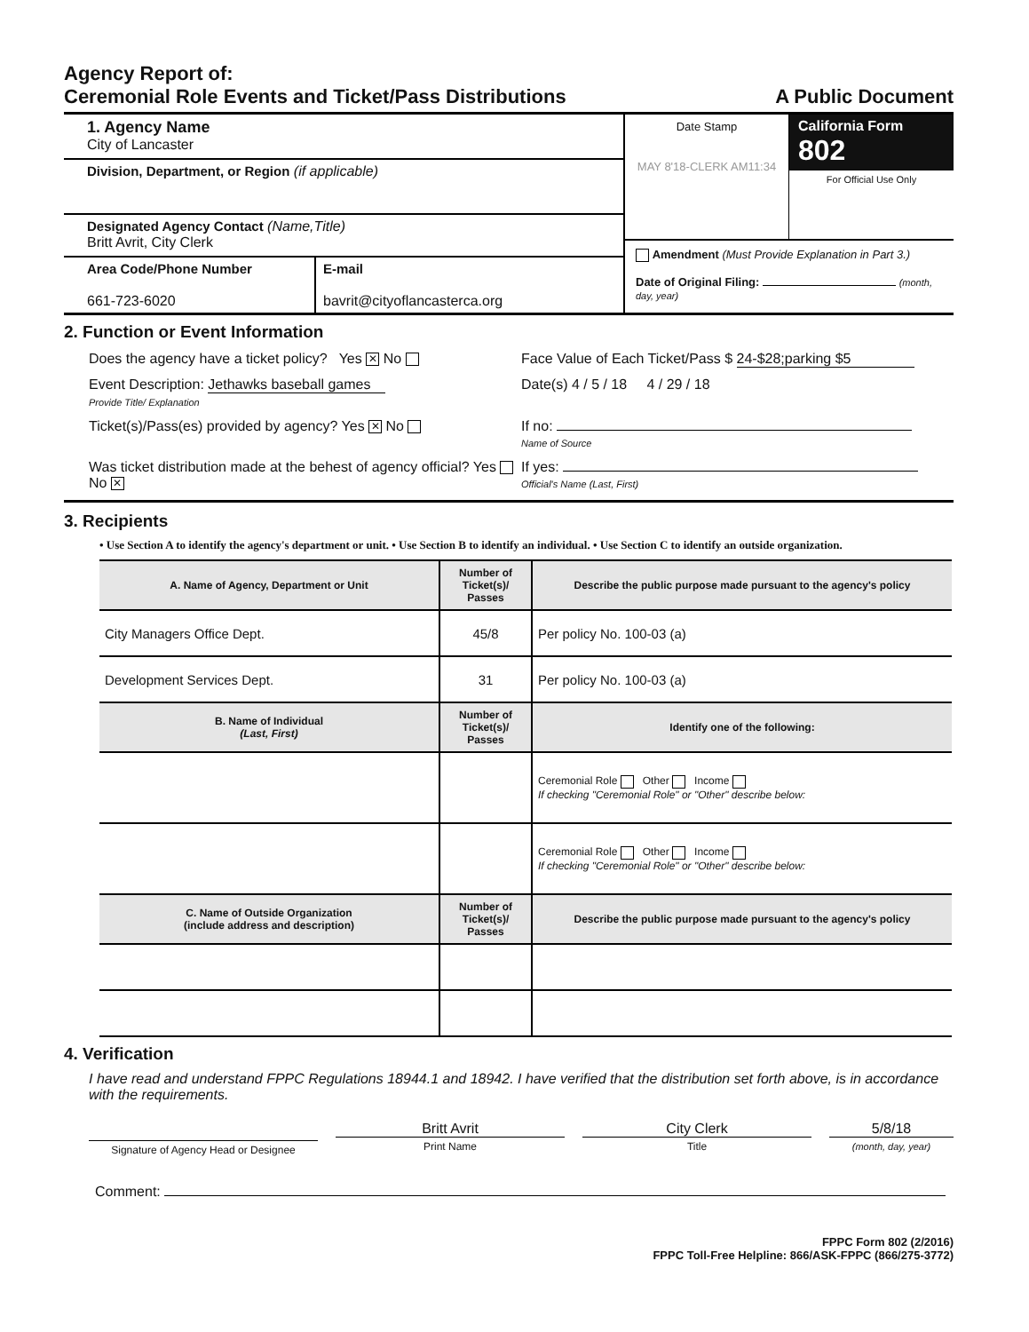Agency Report of:
Ceremonial Role Events and Ticket/Pass Distributions
A Public Document
1. Agency Name
City of Lancaster
Division, Department, or Region (if applicable)
Designated Agency Contact (Name,Title)
Britt Avrit, City Clerk
Area Code/Phone Number
661-723-6020
E-mail
bavrit@cityoflancasterca.org
Date Stamp
MAY 8'18-CLERK AM11:34
California Form 802
For Official Use Only
Amendment (Must Provide Explanation in Part 3.)
Date of Original Filing: (month, day, year)
2. Function or Event Information
Does the agency have a ticket policy? Yes ✕ No
Face Value of Each Ticket/Pass $ 24-$28;parking $5
Event Description: Jethawks baseball games
Provide Title/ Explanation
Date(s) 4 / 5 / 18 4 / 29 / 18
Ticket(s)/Pass(es) provided by agency? Yes ✕ No
If no:
Name of Source
Was ticket distribution made at the behest of agency official? Yes No ✕
If yes:
Official's Name (Last, First)
3. Recipients
• Use Section A to identify the agency's department or unit. • Use Section B to identify an individual. • Use Section C to identify an outside organization.
| A. Name of Agency, Department or Unit | Number of Ticket(s)/ Passes | Describe the public purpose made pursuant to the agency's policy |
| --- | --- | --- |
| City Managers Office Dept. | 45/8 | Per policy No. 100-03 (a) |
| Development Services Dept. | 31 | Per policy No. 100-03 (a) |
| B. Name of Individual (Last, First) | Number of Ticket(s)/ Passes | Identify one of the following: |
| | | Ceremonial Role Other Income If checking "Ceremonial Role" or "Other" describe below: |
| | | Ceremonial Role Other Income If checking "Ceremonial Role" or "Other" describe below: |
| C. Name of Outside Organization (include address and description) | Number of Ticket(s)/ Passes | Describe the public purpose made pursuant to the agency's policy |
4. Verification
I have read and understand FPPC Regulations 18944.1 and 18942. I have verified that the distribution set forth above, is in accordance with the requirements.
Signature of Agency Head or Designee
Britt Avrit
Print Name
City Clerk
Title
5/8/18
(month, day, year)
Comment:
FPPC Form 802 (2/2016)
FPPC Toll-Free Helpline: 866/ASK-FPPC (866/275-3772)